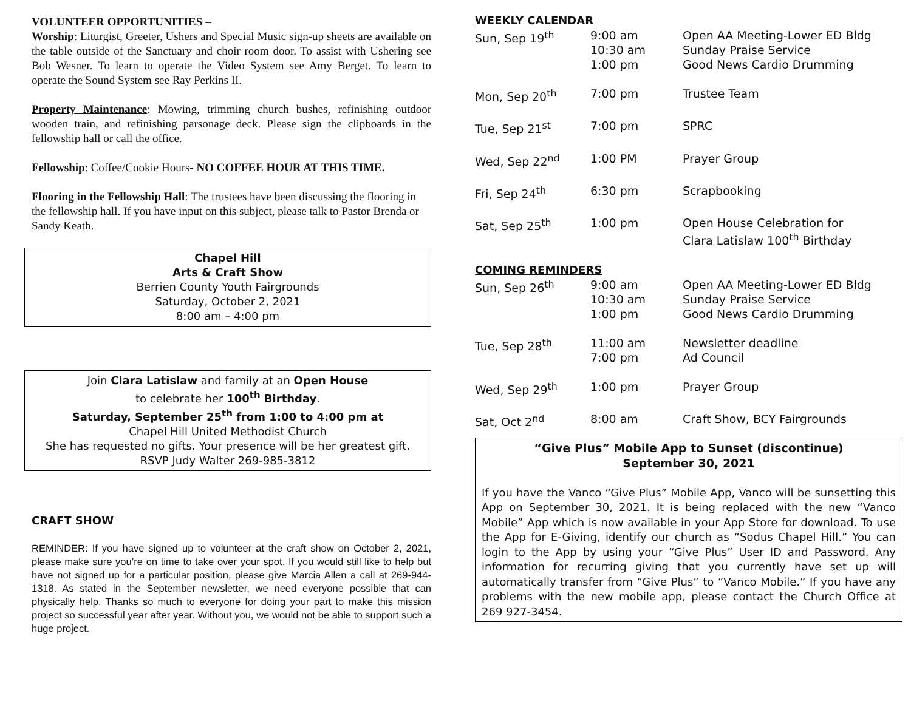VOLUNTEER OPPORTUNITIES –
Worship: Liturgist, Greeter, Ushers and Special Music sign-up sheets are available on the table outside of the Sanctuary and choir room door. To assist with Ushering see Bob Wesner. To learn to operate the Video System see Amy Berget. To learn to operate the Sound System see Ray Perkins II.
Property Maintenance: Mowing, trimming church bushes, refinishing outdoor wooden train, and refinishing parsonage deck. Please sign the clipboards in the fellowship hall or call the office.
Fellowship: Coffee/Cookie Hours- NO COFFEE HOUR AT THIS TIME.
Flooring in the Fellowship Hall: The trustees have been discussing the flooring in the fellowship hall. If you have input on this subject, please talk to Pastor Brenda or Sandy Keath.
Chapel Hill
Arts & Craft Show
Berrien County Youth Fairgrounds
Saturday, October 2, 2021
8:00 am – 4:00 pm
Join Clara Latislaw and family at an Open House
to celebrate her 100<sup>th</sup> Birthday.
Saturday, September 25<sup>th</sup> from 1:00 to 4:00 pm at
Chapel Hill United Methodist Church
She has requested no gifts. Your presence will be her greatest gift.
RSVP Judy Walter 269-985-3812
CRAFT SHOW
REMINDER: If you have signed up to volunteer at the craft show on October 2, 2021, please make sure you’re on time to take over your spot. If you would still like to help but have not signed up for a particular position, please give Marcia Allen a call at 269-944-1318. As stated in the September newsletter, we need everyone possible that can physically help. Thanks so much to everyone for doing your part to make this mission project so successful year after year. Without you, we would not be able to support such a huge project.
WEEKLY CALENDAR
| Sun, Sep 19<sup>th</sup> | 9:00 am 10:30 am 1:00 pm | Open AA Meeting-Lower ED Bldg Sunday Praise Service Good News Cardio Drumming |
| Mon, Sep 20<sup>th</sup> | 7:00 pm | Trustee Team |
| Tue, Sep 21<sup>st</sup> | 7:00 pm | SPRC |
| Wed, Sep 22<sup>nd</sup> | 1:00 PM | Prayer Group |
| Fri, Sep 24<sup>th</sup> | 6:30 pm | Scrapbooking |
| Sat, Sep 25<sup>th</sup> | 1:00 pm | Open House Celebration for Clara Latislaw 100<sup>th</sup> Birthday |
COMING REMINDERS
| Sun, Sep 26<sup>th</sup> | 9:00 am 10:30 am 1:00 pm | Open AA Meeting-Lower ED Bldg Sunday Praise Service Good News Cardio Drumming |
| Tue, Sep 28<sup>th</sup> | 11:00 am 7:00 pm | Newsletter deadline Ad Council |
| Wed, Sep 29<sup>th</sup> | 1:00 pm | Prayer Group |
| Sat, Oct 2<sup>nd</sup> | 8:00 am | Craft Show, BCY Fairgrounds |
“Give Plus” Mobile App to Sunset (discontinue)
September 30, 2021
If you have the Vanco “Give Plus” Mobile App, Vanco will be sunsetting this App on September 30, 2021. It is being replaced with the new “Vanco Mobile” App which is now available in your App Store for download. To use the App for E-Giving, identify our church as “Sodus Chapel Hill.” You can login to the App by using your “Give Plus” User ID and Password. Any information for recurring giving that you currently have set up will automatically transfer from “Give Plus” to “Vanco Mobile.” If you have any problems with the new mobile app, please contact the Church Office at 269 927-3454.